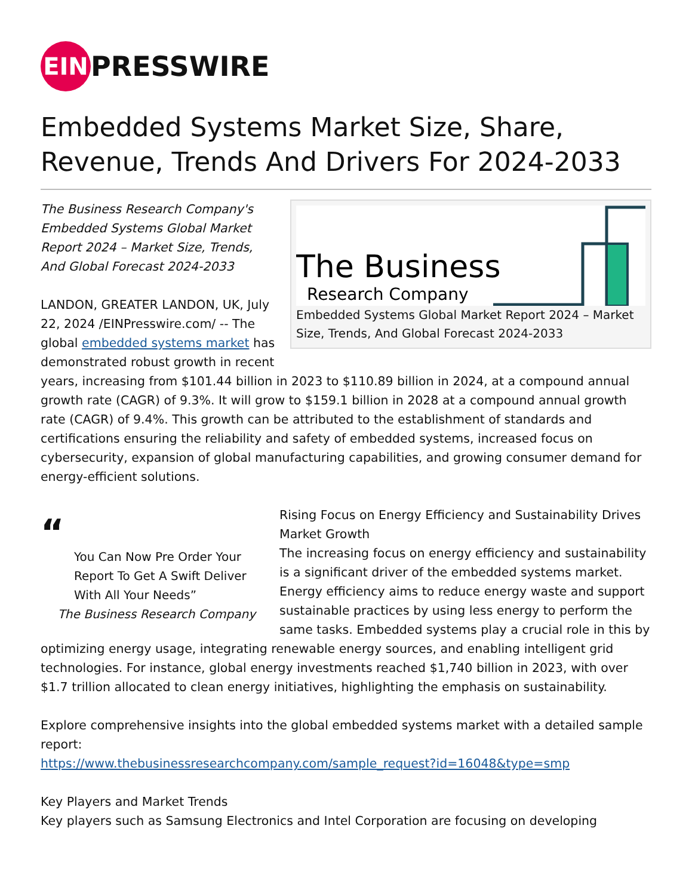EIN PRESSWIRE
Embedded Systems Market Size, Share, Revenue, Trends And Drivers For 2024-2033
The Business
Research Company
Embedded Systems Global Market Report 2024 – Market Size, Trends, And Global Forecast 2024-2033
The Business Research Company's Embedded Systems Global Market Report 2024 – Market Size, Trends, And Global Forecast 2024-2033
LANDON, GREATER LANDON, UK, July 22, 2024 /EINPresswire.com/ -- The global embedded systems market has demonstrated robust growth in recent years, increasing from $101.44 billion in 2023 to $110.89 billion in 2024, at a compound annual growth rate (CAGR) of 9.3%. It will grow to $159.1 billion in 2028 at a compound annual growth rate (CAGR) of 9.4%. This growth can be attributed to the establishment of standards and certifications ensuring the reliability and safety of embedded systems, increased focus on cybersecurity, expansion of global manufacturing capabilities, and growing consumer demand for energy-efficient solutions.
“
You Can Now Pre Order Your Report To Get A Swift Deliver With All Your Needs”
The Business Research Company
Rising Focus on Energy Efficiency and Sustainability Drives Market Growth
The increasing focus on energy efficiency and sustainability is a significant driver of the embedded systems market. Energy efficiency aims to reduce energy waste and support sustainable practices by using less energy to perform the same tasks. Embedded systems play a crucial role in this by optimizing energy usage, integrating renewable energy sources, and enabling intelligent grid technologies. For instance, global energy investments reached $1,740 billion in 2023, with over $1.7 trillion allocated to clean energy initiatives, highlighting the emphasis on sustainability.
Explore comprehensive insights into the global embedded systems market with a detailed sample report:
https://www.thebusinessresearchcompany.com/sample_request?id=16048&type=smp
Key Players and Market Trends
Key players such as Samsung Electronics and Intel Corporation are focusing on developing